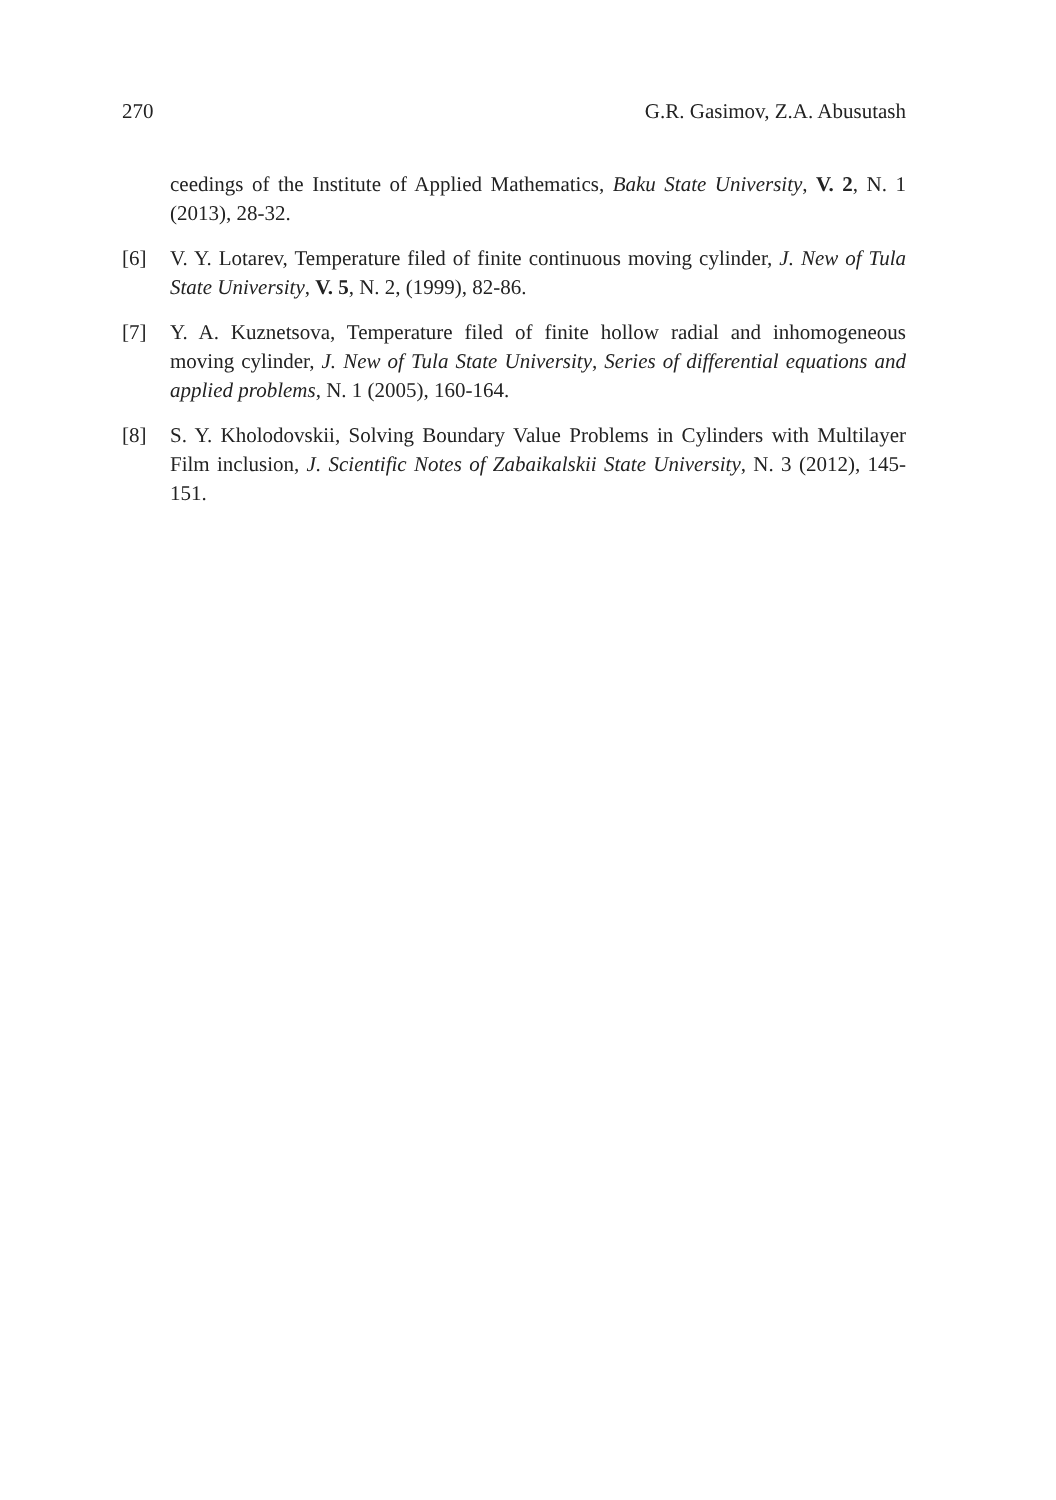270 G.R. Gasimov, Z.A. Abusutash
ceedings of the Institute of Applied Mathematics, Baku State University, V. 2, N. 1 (2013), 28-32.
[6] V. Y. Lotarev, Temperature filed of finite continuous moving cylinder, J. New of Tula State University, V. 5, N. 2, (1999), 82-86.
[7] Y. A. Kuznetsova, Temperature filed of finite hollow radial and inhomogeneous moving cylinder, J. New of Tula State University, Series of differential equations and applied problems, N. 1 (2005), 160-164.
[8] S. Y. Kholodovskii, Solving Boundary Value Problems in Cylinders with Multilayer Film inclusion, J. Scientific Notes of Zabaikalskii State University, N. 3 (2012), 145-151.